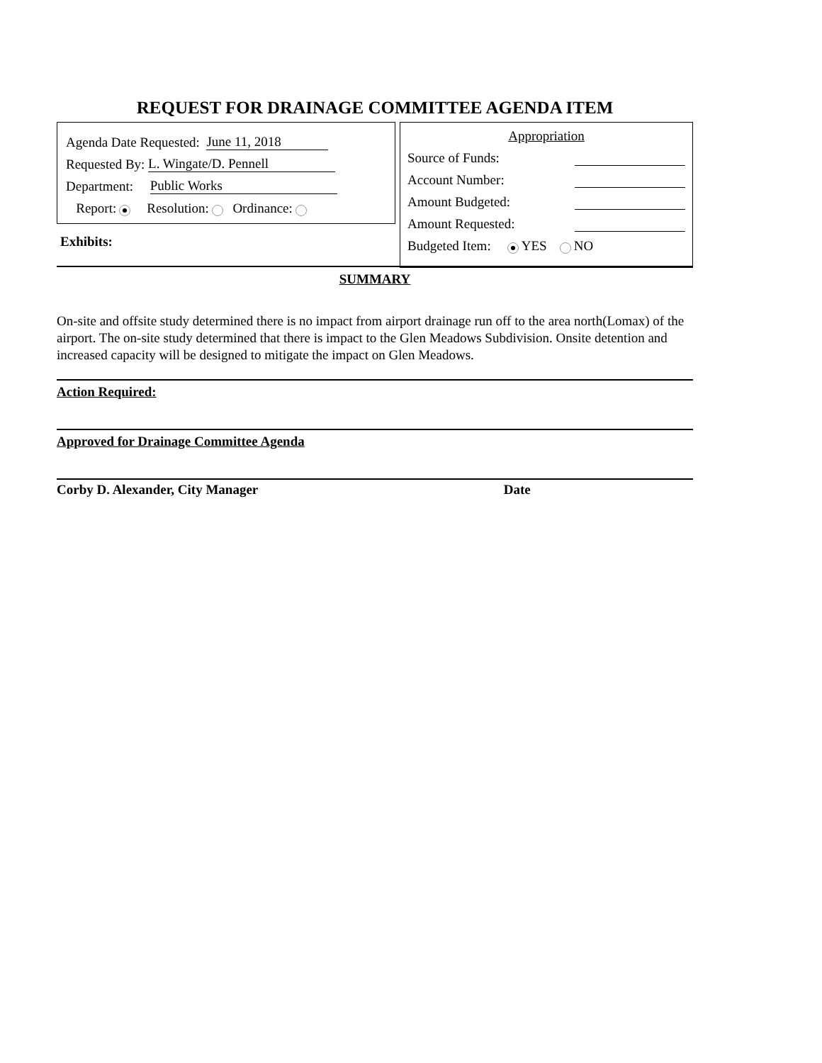REQUEST FOR DRAINAGE COMMITTEE AGENDA ITEM
Agenda Date Requested: June 11, 2018
Requested By: L. Wingate/D. Pennell
Department: Public Works
Report: Resolution: Ordinance:
Exhibits:
Appropriation
Source of Funds:
Account Number:
Amount Budgeted:
Amount Requested:
Budgeted Item: YES NO
SUMMARY
On-site and offsite study determined there is no impact from airport drainage run off to the area north(Lomax) of the airport. The on-site study determined that there is impact to the Glen Meadows Subdivision. Onsite detention and increased capacity will be designed to mitigate the impact on Glen Meadows.
Action Required:
Approved for Drainage Committee Agenda
Corby D. Alexander, City Manager Date